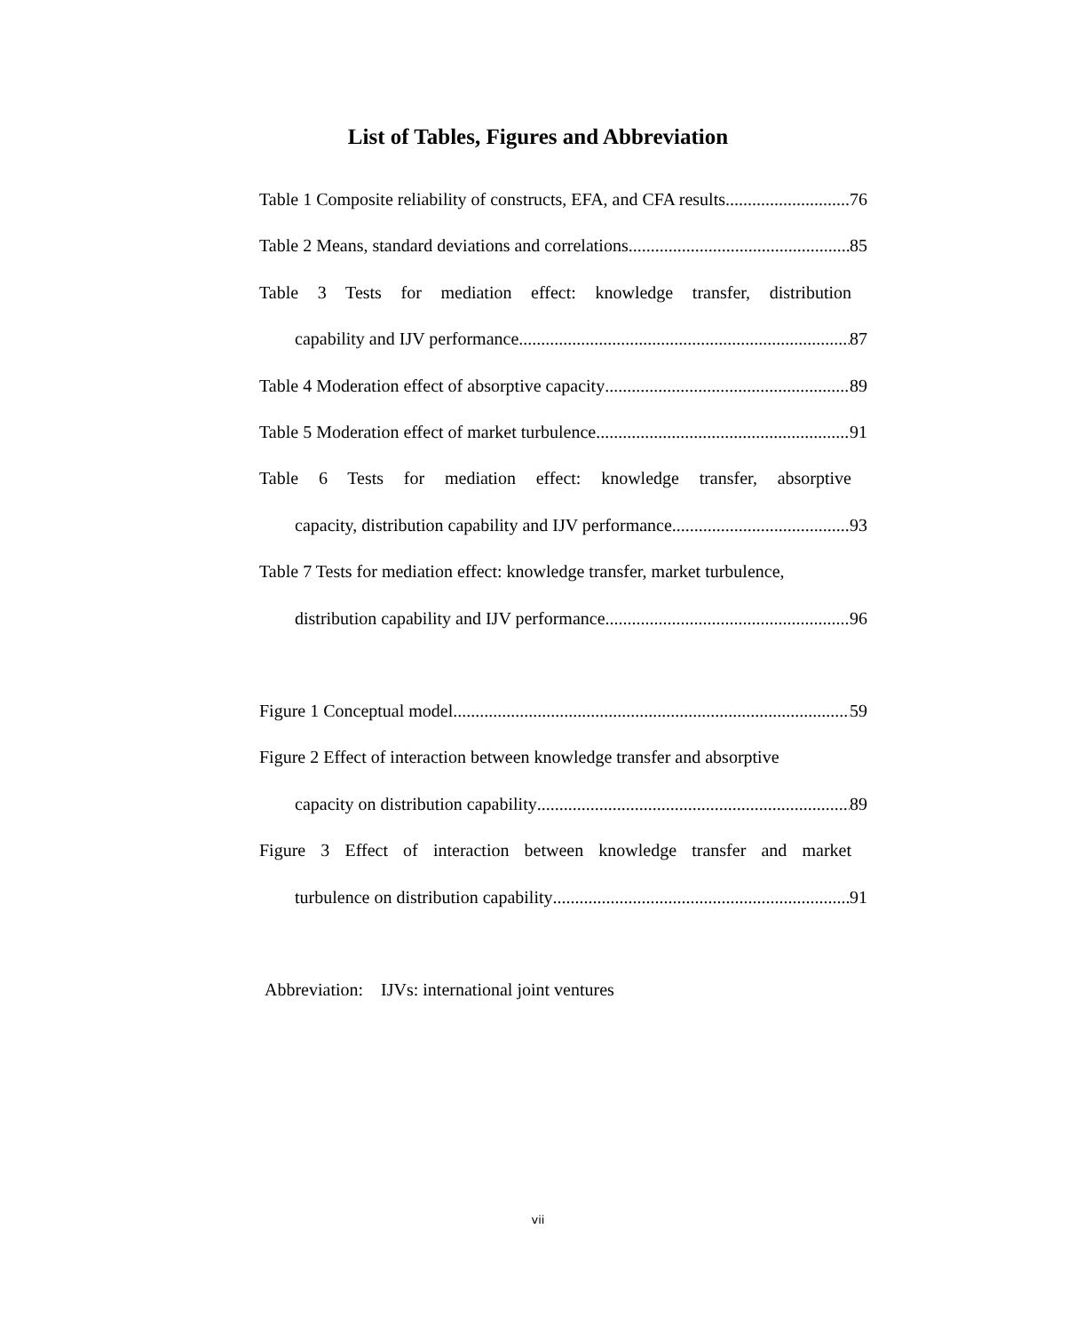List of Tables, Figures and Abbreviation
Table 1 Composite reliability of constructs, EFA, and CFA results 76
Table 2 Means, standard deviations and correlations 85
Table 3 Tests for mediation effect: knowledge transfer, distribution
capability and IJV performance 87
Table 4 Moderation effect of absorptive capacity 89
Table 5 Moderation effect of market turbulence 91
Table 6 Tests for mediation effect: knowledge transfer, absorptive
capacity, distribution capability and IJV performance 93
Table 7 Tests for mediation effect: knowledge transfer, market turbulence,
distribution capability and IJV performance 96
Figure 1 Conceptual model 59
Figure 2 Effect of interaction between knowledge transfer and absorptive
capacity on distribution capability 89
Figure 3 Effect of interaction between knowledge transfer and market
turbulence on distribution capability 91
Abbreviation: IJVs: international joint ventures
vii